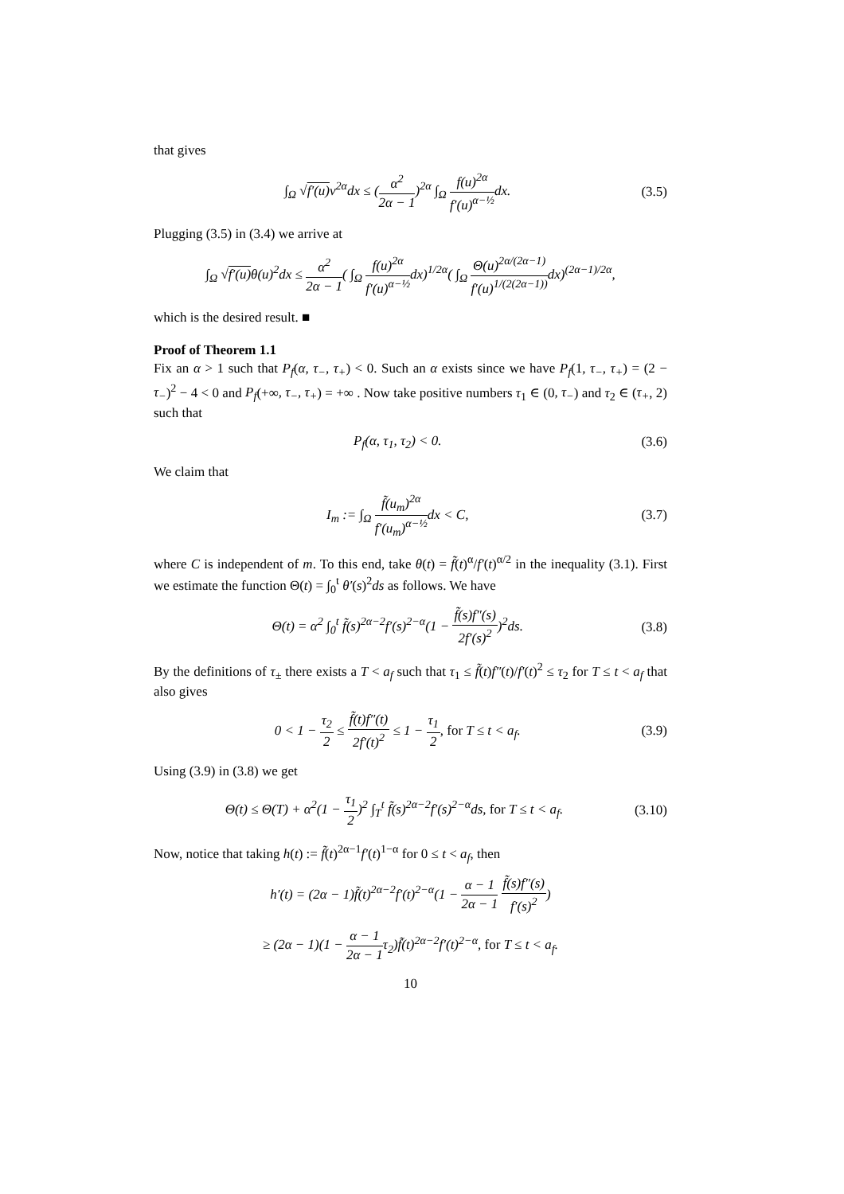that gives
∫<sub>Ω</sub> √f′(u) v<sup>2α</sup>dx ≤ (α<sup>2</sup> 2α − 1)<sup>2α</sup> ∫<sub>Ω</sub> f(u)<sup>2α</sup> f′(u)<sup>α−½</sup>dx. (3.5)
Plugging (3.5) in (3.4) we arrive at
∫<sub>Ω</sub> √f′(u) θ(u)<sup>2</sup>dx ≤ α<sup>2</sup> 2α − 1( ∫<sub>Ω</sub> f(u)<sup>2α</sup> f′(u)<sup>α−½</sup>dx)<sup>1/2α</sup>( ∫<sub>Ω</sub> Θ(u)<sup>2α/(2α−1)</sup> f′(u)<sup>1/(2(2α−1))</sup> dx)<sup>(2α−1)/2α</sup>,
which is the desired result. ■
Proof of Theorem 1.1
Fix an α > 1 such that P<sub>f</sub>(α, τ<sub>−</sub>, τ<sub>+</sub>) < 0. Such an α exists since we have P<sub>f</sub>(1, τ<sub>−</sub>, τ<sub>+</sub>) = (2 − τ<sub>−</sub>)<sup>2</sup> − 4 < 0 and P<sub>f</sub>(+∞, τ<sub>−</sub>, τ<sub>+</sub>) = +∞ . Now take positive numbers τ<sub>1</sub> ∈ (0, τ<sub>−</sub>) and τ<sub>2</sub> ∈ (τ<sub>+</sub>, 2) such that
P<sub>f</sub>(α, τ<sub>1</sub>, τ<sub>2</sub>) < 0. (3.6)
We claim that
I<sub>m</sub> := ∫<sub>Ω</sub> f̃(u<sub>m</sub>)<sup>2α</sup> f′(u<sub>m</sub>)<sup>α−½</sup>dx < C, (3.7)
where C is independent of m. To this end, take θ(t) = f̃(t)<sup>α</sup>/f′(t)<sup>α/2</sup> in the inequality (3.1). First we estimate the function Θ(t) = ∫<sub>0</sub><sup>t</sup> θ′(s)<sup>2</sup>ds as follows. We have
Θ(t) = α<sup>2</sup> ∫<sub>0</sub><sup>t</sup> f̃(s)<sup>2α−2</sup>f′(s)<sup>2−α</sup>(1 − f̃(s)f″(s) 2f′(s)<sup>2</sup>)<sup>2</sup>ds. (3.8)
By the definitions of τ<sub>±</sub> there exists a T < a<sub>f</sub> such that τ<sub>1</sub> ≤ f̃(t)f″(t)/f′(t)<sup>2</sup> ≤ τ<sub>2</sub> for T ≤ t < a<sub>f</sub> that also gives
0 < 1 − τ<sub>2</sub> 2 ≤ f̃(t)f″(t) 2f′(t)<sup>2</sup> ≤ 1 − τ<sub>1</sub> 2, for T ≤ t < a<sub>f</sub>. (3.9)
Using (3.9) in (3.8) we get
Θ(t) ≤ Θ(T) + α<sup>2</sup>(1 − τ<sub>1</sub> 2)<sup>2</sup> ∫<sub>T</sub><sup>t</sup> f̃(s)<sup>2α−2</sup>f′(s)<sup>2−α</sup>ds, for T ≤ t < a<sub>f</sub>. (3.10)
Now, notice that taking h(t) := f̃(t)<sup>2α−1</sup>f′(t)<sup>1−α</sup> for 0 ≤ t < a<sub>f</sub>, then
h′(t) = (2α − 1)f̃(t)<sup>2α−2</sup>f′(t)<sup>2−α</sup>(1 − α − 1 2α − 1 f̃(s)f″(s) f′(s)<sup>2</sup>)
≥ (2α − 1)(1 − α − 1 2α − 1τ<sub>2</sub>)f̃(t)<sup>2α−2</sup>f′(t)<sup>2−α</sup>, for T ≤ t < a<sub>f</sub>.
10